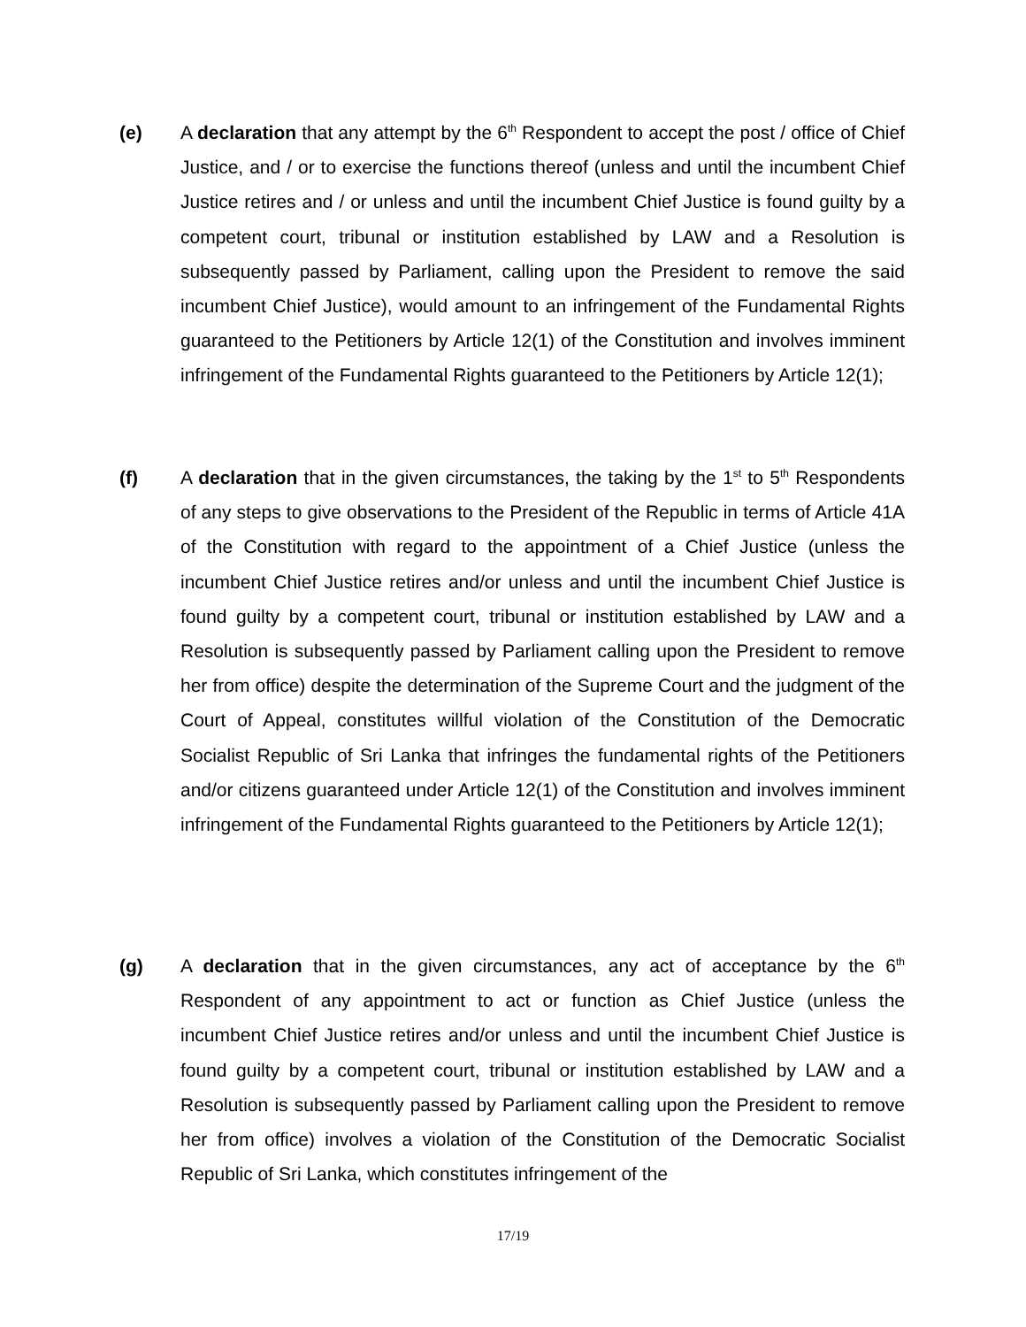(e) A declaration that any attempt by the 6<sup>th</sup> Respondent to accept the post / office of Chief Justice, and / or to exercise the functions thereof (unless and until the incumbent Chief Justice retires and / or unless and until the incumbent Chief Justice is found guilty by a competent court, tribunal or institution established by LAW and a Resolution is subsequently passed by Parliament, calling upon the President to remove the said incumbent Chief Justice), would amount to an infringement of the Fundamental Rights guaranteed to the Petitioners by Article 12(1) of the Constitution and involves imminent infringement of the Fundamental Rights guaranteed to the Petitioners by Article 12(1);
(f) A declaration that in the given circumstances, the taking by the 1<sup>st</sup> to 5<sup>th</sup> Respondents of any steps to give observations to the President of the Republic in terms of Article 41A of the Constitution with regard to the appointment of a Chief Justice (unless the incumbent Chief Justice retires and/or unless and until the incumbent Chief Justice is found guilty by a competent court, tribunal or institution established by LAW and a Resolution is subsequently passed by Parliament calling upon the President to remove her from office) despite the determination of the Supreme Court and the judgment of the Court of Appeal, constitutes willful violation of the Constitution of the Democratic Socialist Republic of Sri Lanka that infringes the fundamental rights of the Petitioners and/or citizens guaranteed under Article 12(1) of the Constitution and involves imminent infringement of the Fundamental Rights guaranteed to the Petitioners by Article 12(1);
(g) A declaration that in the given circumstances, any act of acceptance by the 6<sup>th</sup> Respondent of any appointment to act or function as Chief Justice (unless the incumbent Chief Justice retires and/or unless and until the incumbent Chief Justice is found guilty by a competent court, tribunal or institution established by LAW and a Resolution is subsequently passed by Parliament calling upon the President to remove her from office) involves a violation of the Constitution of the Democratic Socialist Republic of Sri Lanka, which constitutes infringement of the
17/19